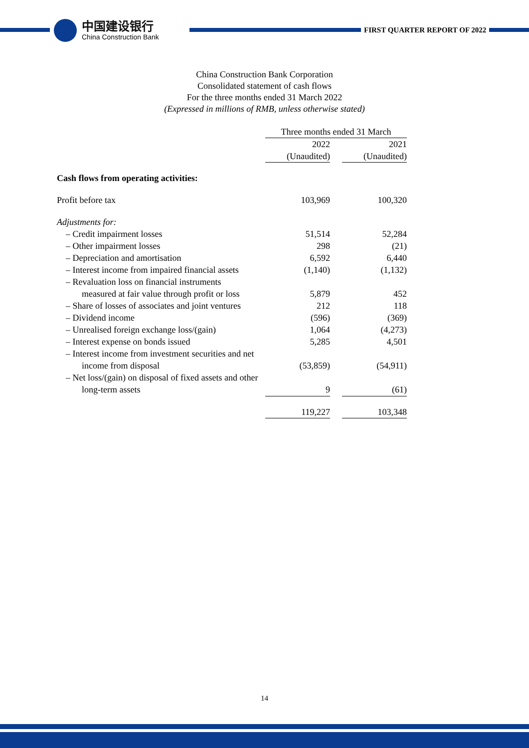中国建设银行
China Construction Bank
FIRST QUARTER REPORT OF 2022
China Construction Bank Corporation
Consolidated statement of cash flows
For the three months ended 31 March 2022
(Expressed in millions of RMB, unless otherwise stated)
| | Three months ended 31 March | | |
| | 2022 | | 2021 |
| | (Unaudited) | | (Unaudited) |
| Cash flows from operating activities: | | | |
| Profit before tax | 103,969 | | 100,320 |
| Adjustments for: | | | |
| – Credit impairment losses | 51,514 | | 52,284 |
| – Other impairment losses | 298 | | (21) |
| – Depreciation and amortisation | 6,592 | | 6,440 |
| – Interest income from impaired financial assets | (1,140) | | (1,132) |
| – Revaluation loss on financial instruments | | | |
| measured at fair value through profit or loss | 5,879 | | 452 |
| – Share of losses of associates and joint ventures | 212 | | 118 |
| – Dividend income | (596) | | (369) |
| – Unrealised foreign exchange loss/(gain) | 1,064 | | (4,273) |
| – Interest expense on bonds issued | 5,285 | | 4,501 |
| – Interest income from investment securities and net | | | |
| income from disposal | (53,859) | | (54,911) |
| – Net loss/(gain) on disposal of fixed assets and other | | | |
| long-term assets | 9 | | (61) |
| | 119,227 | | 103,348 |
14